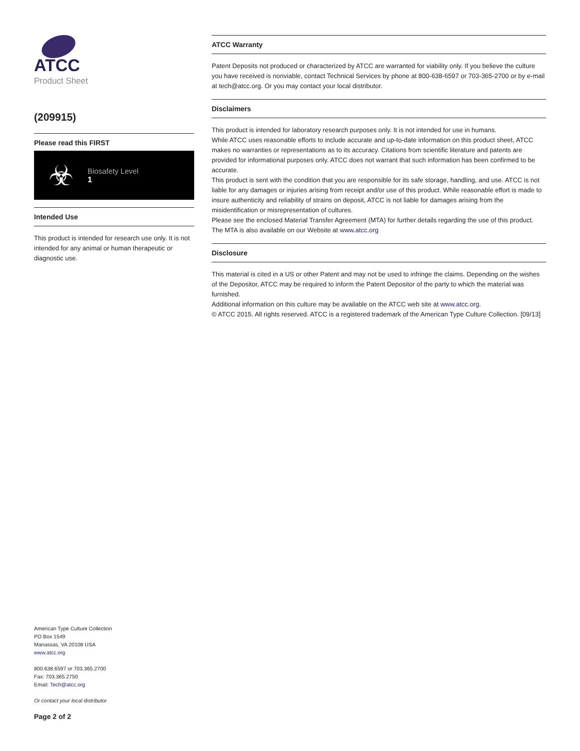ATCC
Product Sheet
(209915)
Please read this FIRST
☣
Biosafety Level
1
Intended Use
This product is intended for research use only. It is not intended for any animal or human therapeutic or diagnostic use.
American Type Culture Collection
PO Box 1549
Manassas, VA 20108 USA
www.atcc.org
800.638.6597 or 703.365.2700
Fax: 703.365.2750
Email: Tech@atcc.org
Or contact your local distributor
Page 2 of 2
ATCC Warranty
Patent Deposits not produced or characterized by ATCC are warranted for viability only. If you believe the culture you have received is nonviable, contact Technical Services by phone at 800-638-6597 or 703-365-2700 or by e-mail at tech@atcc.org. Or you may contact your local distributor.
Disclaimers
This product is intended for laboratory research purposes only. It is not intended for use in humans.
While ATCC uses reasonable efforts to include accurate and up-to-date information on this product sheet, ATCC makes no warranties or representations as to its accuracy. Citations from scientific literature and patents are provided for informational purposes only. ATCC does not warrant that such information has been confirmed to be accurate.
This product is sent with the condition that you are responsible for its safe storage, handling, and use. ATCC is not liable for any damages or injuries arising from receipt and/or use of this product. While reasonable effort is made to insure authenticity and reliability of strains on deposit, ATCC is not liable for damages arising from the misidentification or misrepresentation of cultures.
Please see the enclosed Material Transfer Agreement (MTA) for further details regarding the use of this product. The MTA is also available on our Website at www.atcc.org
Disclosure
This material is cited in a US or other Patent and may not be used to infringe the claims. Depending on the wishes of the Depositor, ATCC may be required to inform the Patent Depositor of the party to which the material was furnished.
Additional information on this culture may be available on the ATCC web site at www.atcc.org.
© ATCC 2015. All rights reserved. ATCC is a registered trademark of the American Type Culture Collection. [09/13]